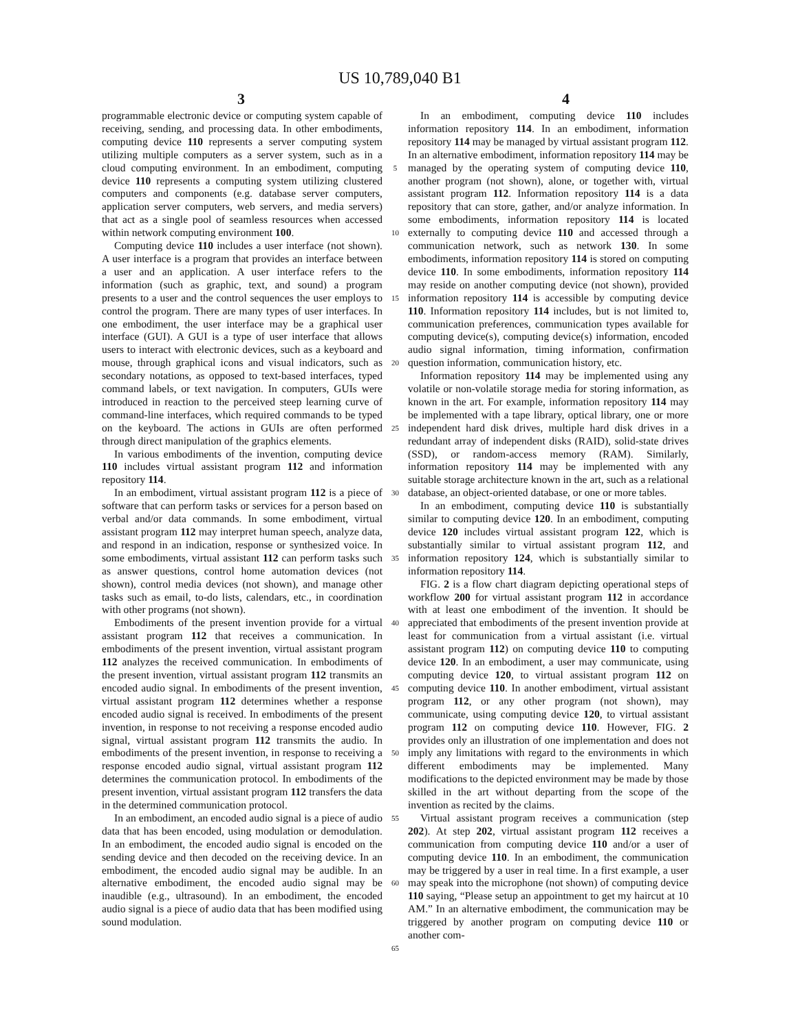US 10,789,040 B1
3 4
programmable electronic device or computing system capable of receiving, sending, and processing data. In other embodiments, computing device 110 represents a server computing system utilizing multiple computers as a server system, such as in a cloud computing environment. In an embodiment, computing device 110 represents a computing system utilizing clustered computers and components (e.g. database server computers, application server computers, web servers, and media servers) that act as a single pool of seamless resources when accessed within network computing environment 100.
Computing device 110 includes a user interface (not shown). A user interface is a program that provides an interface between a user and an application. A user interface refers to the information (such as graphic, text, and sound) a program presents to a user and the control sequences the user employs to control the program. There are many types of user interfaces. In one embodiment, the user interface may be a graphical user interface (GUI). A GUI is a type of user interface that allows users to interact with electronic devices, such as a keyboard and mouse, through graphical icons and visual indicators, such as secondary notations, as opposed to text-based interfaces, typed command labels, or text navigation. In computers, GUIs were introduced in reaction to the perceived steep learning curve of command-line interfaces, which required commands to be typed on the keyboard. The actions in GUIs are often performed through direct manipulation of the graphics elements.
In various embodiments of the invention, computing device 110 includes virtual assistant program 112 and information repository 114.
In an embodiment, virtual assistant program 112 is a piece of software that can perform tasks or services for a person based on verbal and/or data commands. In some embodiment, virtual assistant program 112 may interpret human speech, analyze data, and respond in an indication, response or synthesized voice. In some embodiments, virtual assistant 112 can perform tasks such as answer questions, control home automation devices (not shown), control media devices (not shown), and manage other tasks such as email, to-do lists, calendars, etc., in coordination with other programs (not shown).
Embodiments of the present invention provide for a virtual assistant program 112 that receives a communication. In embodiments of the present invention, virtual assistant program 112 analyzes the received communication. In embodiments of the present invention, virtual assistant program 112 transmits an encoded audio signal. In embodiments of the present invention, virtual assistant program 112 determines whether a response encoded audio signal is received. In embodiments of the present invention, in response to not receiving a response encoded audio signal, virtual assistant program 112 transmits the audio. In embodiments of the present invention, in response to receiving a response encoded audio signal, virtual assistant program 112 determines the communication protocol. In embodiments of the present invention, virtual assistant program 112 transfers the data in the determined communication protocol.
In an embodiment, an encoded audio signal is a piece of audio data that has been encoded, using modulation or demodulation. In an embodiment, the encoded audio signal is encoded on the sending device and then decoded on the receiving device. In an embodiment, the encoded audio signal may be audible. In an alternative embodiment, the encoded audio signal may be inaudible (e.g., ultrasound). In an embodiment, the encoded audio signal is a piece of audio data that has been modified using sound modulation.
5
10
15
20
25
30
35
40
45
50
55
60
65
In an embodiment, computing device 110 includes information repository 114. In an embodiment, information repository 114 may be managed by virtual assistant program 112. In an alternative embodiment, information repository 114 may be managed by the operating system of computing device 110, another program (not shown), alone, or together with, virtual assistant program 112. Information repository 114 is a data repository that can store, gather, and/or analyze information. In some embodiments, information repository 114 is located externally to computing device 110 and accessed through a communication network, such as network 130. In some embodiments, information repository 114 is stored on computing device 110. In some embodiments, information repository 114 may reside on another computing device (not shown), provided information repository 114 is accessible by computing device 110. Information repository 114 includes, but is not limited to, communication preferences, communication types available for computing device(s), computing device(s) information, encoded audio signal information, timing information, confirmation question information, communication history, etc.
Information repository 114 may be implemented using any volatile or non-volatile storage media for storing information, as known in the art. For example, information repository 114 may be implemented with a tape library, optical library, one or more independent hard disk drives, multiple hard disk drives in a redundant array of independent disks (RAID), solid-state drives (SSD), or random-access memory (RAM). Similarly, information repository 114 may be implemented with any suitable storage architecture known in the art, such as a relational database, an object-oriented database, or one or more tables.
In an embodiment, computing device 110 is substantially similar to computing device 120. In an embodiment, computing device 120 includes virtual assistant program 122, which is substantially similar to virtual assistant program 112, and information repository 124, which is substantially similar to information repository 114.
FIG. 2 is a flow chart diagram depicting operational steps of workflow 200 for virtual assistant program 112 in accordance with at least one embodiment of the invention. It should be appreciated that embodiments of the present invention provide at least for communication from a virtual assistant (i.e. virtual assistant program 112) on computing device 110 to computing device 120. In an embodiment, a user may communicate, using computing device 120, to virtual assistant program 112 on computing device 110. In another embodiment, virtual assistant program 112, or any other program (not shown), may communicate, using computing device 120, to virtual assistant program 112 on computing device 110. However, FIG. 2 provides only an illustration of one implementation and does not imply any limitations with regard to the environments in which different embodiments may be implemented. Many modifications to the depicted environment may be made by those skilled in the art without departing from the scope of the invention as recited by the claims.
Virtual assistant program receives a communication (step 202). At step 202, virtual assistant program 112 receives a communication from computing device 110 and/or a user of computing device 110. In an embodiment, the communication may be triggered by a user in real time. In a first example, a user may speak into the microphone (not shown) of computing device 110 saying, “Please setup an appointment to get my haircut at 10 AM.” In an alternative embodiment, the communication may be triggered by another program on computing device 110 or another com-